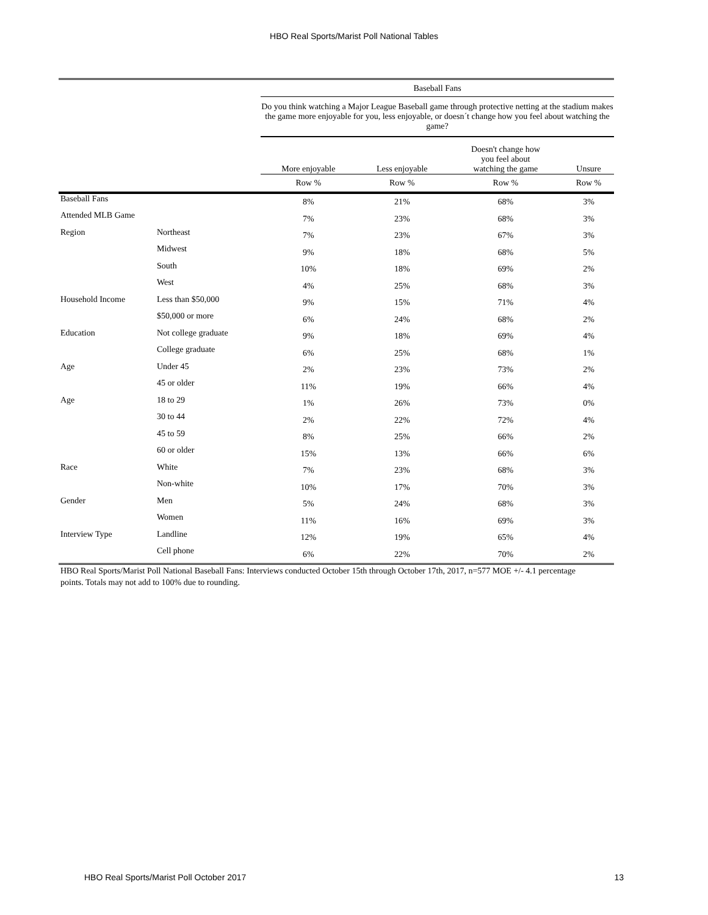HBO Real Sports/Marist Poll National Tables
| | | Baseball Fans | | | |
| --- | --- | --- | --- | --- | --- |
| | | Do you think watching a Major League Baseball game through protective netting at the stadium makes the game more enjoyable for you, less enjoyable, or doesn´t change how you feel about watching the game? | | | |
| | | More enjoyable | Less enjoyable | Doesn't change how you feel about watching the game | Unsure |
| | | Row % | Row % | Row % | Row % |
| Baseball Fans | | 8% | 21% | 68% | 3% |
| Attended MLB Game | | 7% | 23% | 68% | 3% |
| Region | Northeast | 7% | 23% | 67% | 3% |
| | Midwest | 9% | 18% | 68% | 5% |
| | South | 10% | 18% | 69% | 2% |
| | West | 4% | 25% | 68% | 3% |
| Household Income | Less than $50,000 | 9% | 15% | 71% | 4% |
| | $50,000 or more | 6% | 24% | 68% | 2% |
| Education | Not college graduate | 9% | 18% | 69% | 4% |
| | College graduate | 6% | 25% | 68% | 1% |
| Age | Under 45 | 2% | 23% | 73% | 2% |
| | 45 or older | 11% | 19% | 66% | 4% |
| Age | 18 to 29 | 1% | 26% | 73% | 0% |
| | 30 to 44 | 2% | 22% | 72% | 4% |
| | 45 to 59 | 8% | 25% | 66% | 2% |
| | 60 or older | 15% | 13% | 66% | 6% |
| Race | White | 7% | 23% | 68% | 3% |
| | Non-white | 10% | 17% | 70% | 3% |
| Gender | Men | 5% | 24% | 68% | 3% |
| | Women | 11% | 16% | 69% | 3% |
| Interview Type | Landline | 12% | 19% | 65% | 4% |
| | Cell phone | 6% | 22% | 70% | 2% |
HBO Real Sports/Marist Poll National Baseball Fans: Interviews conducted October 15th through October 17th, 2017, n=577 MOE +/- 4.1 percentage points. Totals may not add to 100% due to rounding.
HBO Real Sports/Marist Poll October 2017 13